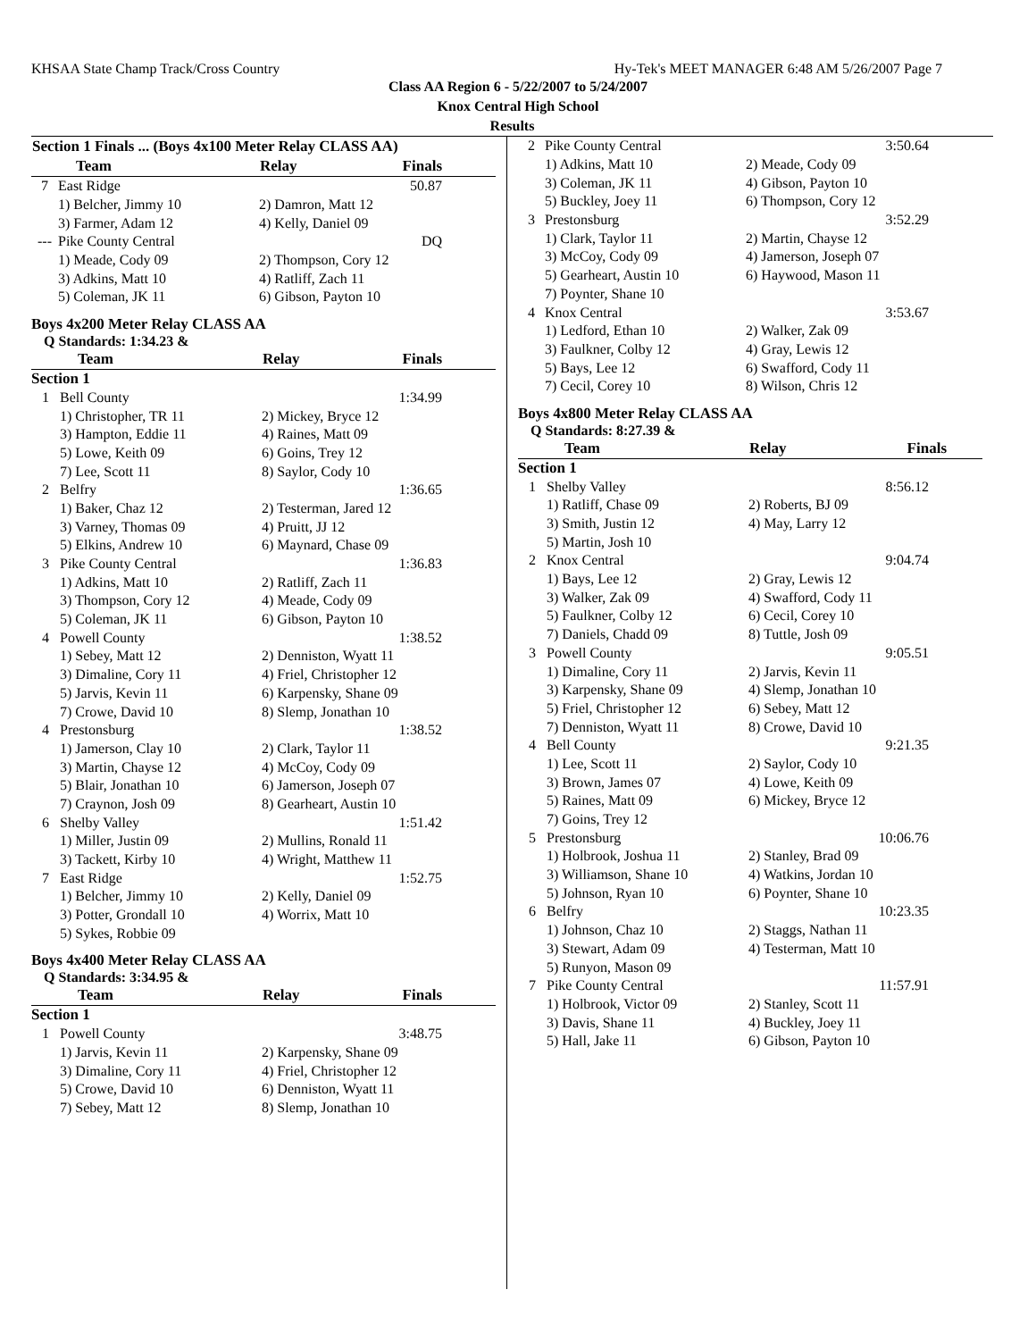KHSAA State Champ Track/Cross Country Hy-Tek's MEET MANAGER 6:48 AM 5/26/2007 Page 7
Class AA Region 6 - 5/22/2007 to 5/24/2007
Knox Central High School
Results
| Section 1 Finals ... (Boys 4x100 Meter Relay CLASS AA) | | | |
| --- | --- | --- | --- |
| | Team | Relay | Finals |
| 7 | East Ridge | | 50.87 |
| | 1) Belcher, Jimmy 10 | 2) Damron, Matt 12 | |
| | 3) Farmer, Adam 12 | 4) Kelly, Daniel 09 | |
| --- | Pike County Central | | DQ |
| | 1) Meade, Cody 09 | 2) Thompson, Cory 12 | |
| | 3) Adkins, Matt 10 | 4) Ratliff, Zach 11 | |
| | 5) Coleman, JK 11 | 6) Gibson, Payton 10 | |
Boys 4x200 Meter Relay CLASS AA
Q Standards: 1:34.23 &
| | Team | Relay | Finals |
| --- | --- | --- | --- |
| Section 1 | | | |
| 1 | Bell County | | 1:34.99 |
| | 1) Christopher, TR 11 | 2) Mickey, Bryce 12 | |
| | 3) Hampton, Eddie 11 | 4) Raines, Matt 09 | |
| | 5) Lowe, Keith 09 | 6) Goins, Trey 12 | |
| | 7) Lee, Scott 11 | 8) Saylor, Cody 10 | |
| 2 | Belfry | | 1:36.65 |
| | 1) Baker, Chaz 12 | 2) Testerman, Jared 12 | |
| | 3) Varney, Thomas 09 | 4) Pruitt, JJ 12 | |
| | 5) Elkins, Andrew 10 | 6) Maynard, Chase 09 | |
| 3 | Pike County Central | | 1:36.83 |
| | 1) Adkins, Matt 10 | 2) Ratliff, Zach 11 | |
| | 3) Thompson, Cory 12 | 4) Meade, Cody 09 | |
| | 5) Coleman, JK 11 | 6) Gibson, Payton 10 | |
| 4 | Powell County | | 1:38.52 |
| | 1) Sebey, Matt 12 | 2) Denniston, Wyatt 11 | |
| | 3) Dimaline, Cory 11 | 4) Friel, Christopher 12 | |
| | 5) Jarvis, Kevin 11 | 6) Karpensky, Shane 09 | |
| | 7) Crowe, David 10 | 8) Slemp, Jonathan 10 | |
| 4 | Prestonsburg | | 1:38.52 |
| | 1) Jamerson, Clay 10 | 2) Clark, Taylor 11 | |
| | 3) Martin, Chayse 12 | 4) McCoy, Cody 09 | |
| | 5) Blair, Jonathan 10 | 6) Jamerson, Joseph 07 | |
| | 7) Craynon, Josh 09 | 8) Gearheart, Austin 10 | |
| 6 | Shelby Valley | | 1:51.42 |
| | 1) Miller, Justin 09 | 2) Mullins, Ronald 11 | |
| | 3) Tackett, Kirby 10 | 4) Wright, Matthew 11 | |
| 7 | East Ridge | | 1:52.75 |
| | 1) Belcher, Jimmy 10 | 2) Kelly, Daniel 09 | |
| | 3) Potter, Grondall 10 | 4) Worrix, Matt 10 | |
| | 5) Sykes, Robbie 09 | | |
Boys 4x400 Meter Relay CLASS AA
Q Standards: 3:34.95 &
| | Team | Relay | Finals |
| --- | --- | --- | --- |
| Section 1 | | | |
| 1 | Powell County | | 3:48.75 |
| | 1) Jarvis, Kevin 11 | 2) Karpensky, Shane 09 | |
| | 3) Dimaline, Cory 11 | 4) Friel, Christopher 12 | |
| | 5) Crowe, David 10 | 6) Denniston, Wyatt 11 | |
| | 7) Sebey, Matt 12 | 8) Slemp, Jonathan 10 | |
| 2 | Pike County Central | | 3:50.64 |
| | 1) Adkins, Matt 10 | 2) Meade, Cody 09 | |
| | 3) Coleman, JK 11 | 4) Gibson, Payton 10 | |
| | 5) Buckley, Joey 11 | 6) Thompson, Cory 12 | |
| 3 | Prestonsburg | | 3:52.29 |
| | 1) Clark, Taylor 11 | 2) Martin, Chayse 12 | |
| | 3) McCoy, Cody 09 | 4) Jamerson, Joseph 07 | |
| | 5) Gearheart, Austin 10 | 6) Haywood, Mason 11 | |
| | 7) Poynter, Shane 10 | | |
| 4 | Knox Central | | 3:53.67 |
| | 1) Ledford, Ethan 10 | 2) Walker, Zak 09 | |
| | 3) Faulkner, Colby 12 | 4) Gray, Lewis 12 | |
| | 5) Bays, Lee 12 | 6) Swafford, Cody 11 | |
| | 7) Cecil, Corey 10 | 8) Wilson, Chris 12 | |
Boys 4x800 Meter Relay CLASS AA
Q Standards: 8:27.39 &
| | Team | Relay | Finals |
| --- | --- | --- | --- |
| Section 1 | | | |
| 1 | Shelby Valley | | 8:56.12 |
| | 1) Ratliff, Chase 09 | 2) Roberts, BJ 09 | |
| | 3) Smith, Justin 12 | 4) May, Larry 12 | |
| | 5) Martin, Josh 10 | | |
| 2 | Knox Central | | 9:04.74 |
| | 1) Bays, Lee 12 | 2) Gray, Lewis 12 | |
| | 3) Walker, Zak 09 | 4) Swafford, Cody 11 | |
| | 5) Faulkner, Colby 12 | 6) Cecil, Corey 10 | |
| | 7) Daniels, Chadd 09 | 8) Tuttle, Josh 09 | |
| 3 | Powell County | | 9:05.51 |
| | 1) Dimaline, Cory 11 | 2) Jarvis, Kevin 11 | |
| | 3) Karpensky, Shane 09 | 4) Slemp, Jonathan 10 | |
| | 5) Friel, Christopher 12 | 6) Sebey, Matt 12 | |
| | 7) Denniston, Wyatt 11 | 8) Crowe, David 10 | |
| 4 | Bell County | | 9:21.35 |
| | 1) Lee, Scott 11 | 2) Saylor, Cody 10 | |
| | 3) Brown, James 07 | 4) Lowe, Keith 09 | |
| | 5) Raines, Matt 09 | 6) Mickey, Bryce 12 | |
| | 7) Goins, Trey 12 | | |
| 5 | Prestonsburg | | 10:06.76 |
| | 1) Holbrook, Joshua 11 | 2) Stanley, Brad 09 | |
| | 3) Williamson, Shane 10 | 4) Watkins, Jordan 10 | |
| | 5) Johnson, Ryan 10 | 6) Poynter, Shane 10 | |
| 6 | Belfry | | 10:23.35 |
| | 1) Johnson, Chaz 10 | 2) Staggs, Nathan 11 | |
| | 3) Stewart, Adam 09 | 4) Testerman, Matt 10 | |
| | 5) Runyon, Mason 09 | | |
| 7 | Pike County Central | | 11:57.91 |
| | 1) Holbrook, Victor 09 | 2) Stanley, Scott 11 | |
| | 3) Davis, Shane 11 | 4) Buckley, Joey 11 | |
| | 5) Hall, Jake 11 | 6) Gibson, Payton 10 | |